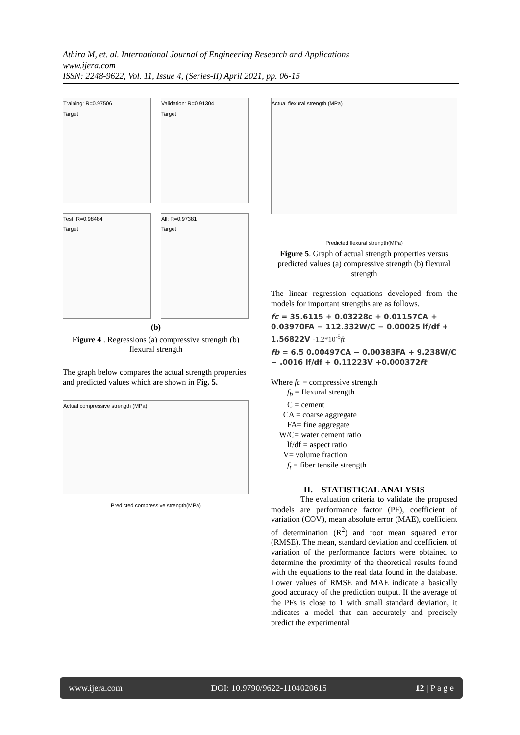Athira M, et. al. International Journal of Engineering Research and Applications
www.ijera.com
ISSN: 2248-9622, Vol. 11, Issue 4, (Series-II) April 2021, pp. 06-15
Training: R=0.97506
Target
Validation: R=0.91304
Target
Test: R=0.98484
Target
All: R=0.97381
Target
(b)
Figure 4 . Regressions (a) compressive strength (b) flexural strength
The graph below compares the actual strength properties and predicted values which are shown in Fig. 5.
Actual compressive strength (MPa)
Predicted compressive strength(MPa)
Actual flexural strength (MPa)
Predicted flexural strength(MPa)
Figure 5. Graph of actual strength properties versus predicted values (a) compressive strength (b) flexural strength
The linear regression equations developed from the models for important strengths are as follows.
fc = 35.6115 + 0.03228c + 0.01157CA + 0.03970FA − 112.332W/C − 0.00025 lf/df + 1.56822V -1.2*10<sup>-5</sup>ft
fb = 6.5 0.00497CA − 0.00383FA + 9.238W/C − .0016 lf/df + 0.11223V +0.000372ft
Where fc = compressive strength
  f<sub>b</sub> = flexural strength
  C = cement
  CA = coarse aggregate
  FA= fine aggregate
 W/C= water cement ratio
  lf/df = aspect ratio
  V= volume fraction
  f<sub>t</sub> = fiber tensile strength
II. STATISTICAL ANALYSIS
The evaluation criteria to validate the proposed models are performance factor (PF), coefficient of variation (COV), mean absolute error (MAE), coefficient of determination (R<sup>2</sup>) and root mean squared error (RMSE). The mean, standard deviation and coefficient of variation of the performance factors were obtained to determine the proximity of the theoretical results found with the equations to the real data found in the database. Lower values of RMSE and MAE indicate a basically good accuracy of the prediction output. If the average of the PFs is close to 1 with small standard deviation, it indicates a model that can accurately and precisely predict the experimental
www.ijera.com DOI: 10.9790/9622-1104020615 12 | P a g e